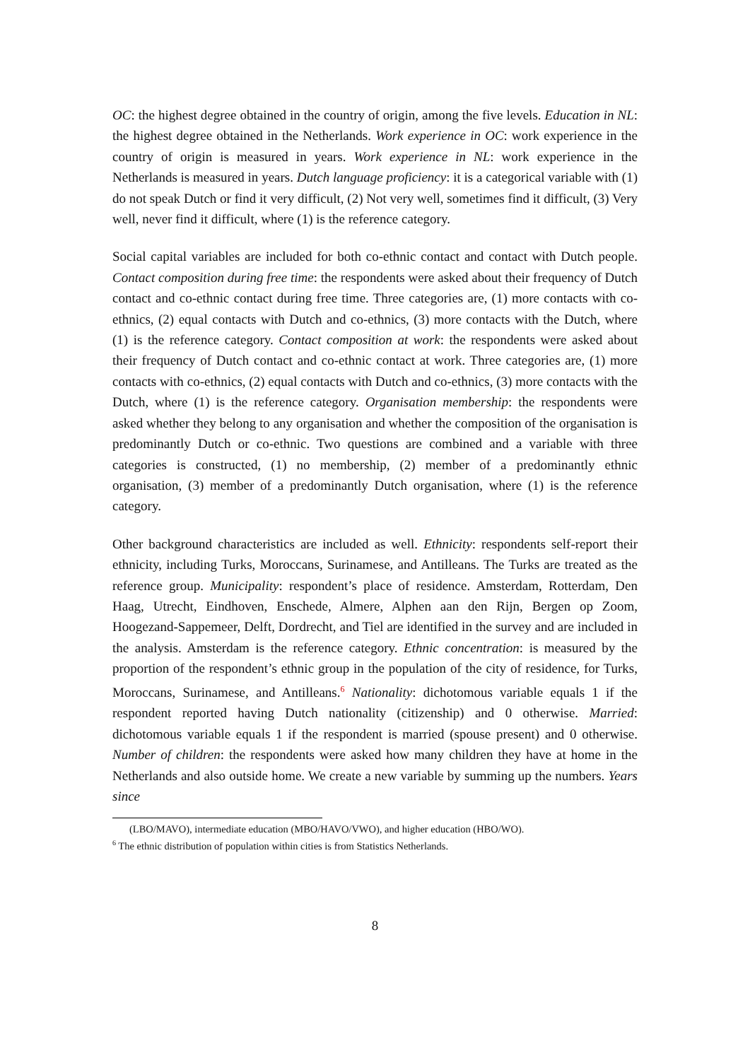OC: the highest degree obtained in the country of origin, among the five levels. Education in NL: the highest degree obtained in the Netherlands. Work experience in OC: work experience in the country of origin is measured in years. Work experience in NL: work experience in the Netherlands is measured in years. Dutch language proficiency: it is a categorical variable with (1) do not speak Dutch or find it very difficult, (2) Not very well, sometimes find it difficult, (3) Very well, never find it difficult, where (1) is the reference category.
Social capital variables are included for both co-ethnic contact and contact with Dutch people. Contact composition during free time: the respondents were asked about their frequency of Dutch contact and co-ethnic contact during free time. Three categories are, (1) more contacts with co-ethnics, (2) equal contacts with Dutch and co-ethnics, (3) more contacts with the Dutch, where (1) is the reference category. Contact composition at work: the respondents were asked about their frequency of Dutch contact and co-ethnic contact at work. Three categories are, (1) more contacts with co-ethnics, (2) equal contacts with Dutch and co-ethnics, (3) more contacts with the Dutch, where (1) is the reference category. Organisation membership: the respondents were asked whether they belong to any organisation and whether the composition of the organisation is predominantly Dutch or co-ethnic. Two questions are combined and a variable with three categories is constructed, (1) no membership, (2) member of a predominantly ethnic organisation, (3) member of a predominantly Dutch organisation, where (1) is the reference category.
Other background characteristics are included as well. Ethnicity: respondents self-report their ethnicity, including Turks, Moroccans, Surinamese, and Antilleans. The Turks are treated as the reference group. Municipality: respondent’s place of residence. Amsterdam, Rotterdam, Den Haag, Utrecht, Eindhoven, Enschede, Almere, Alphen aan den Rijn, Bergen op Zoom, Hoogezand-Sappemeer, Delft, Dordrecht, and Tiel are identified in the survey and are included in the analysis. Amsterdam is the reference category. Ethnic concentration: is measured by the proportion of the respondent’s ethnic group in the population of the city of residence, for Turks, Moroccans, Surinamese, and Antilleans.<sup>6</sup> Nationality: dichotomous variable equals 1 if the respondent reported having Dutch nationality (citizenship) and 0 otherwise. Married: dichotomous variable equals 1 if the respondent is married (spouse present) and 0 otherwise. Number of children: the respondents were asked how many children they have at home in the Netherlands and also outside home. We create a new variable by summing up the numbers. Years since
(LBO/MAVO), intermediate education (MBO/HAVO/VWO), and higher education (HBO/WO).
<sup>6</sup> The ethnic distribution of population within cities is from Statistics Netherlands.
8